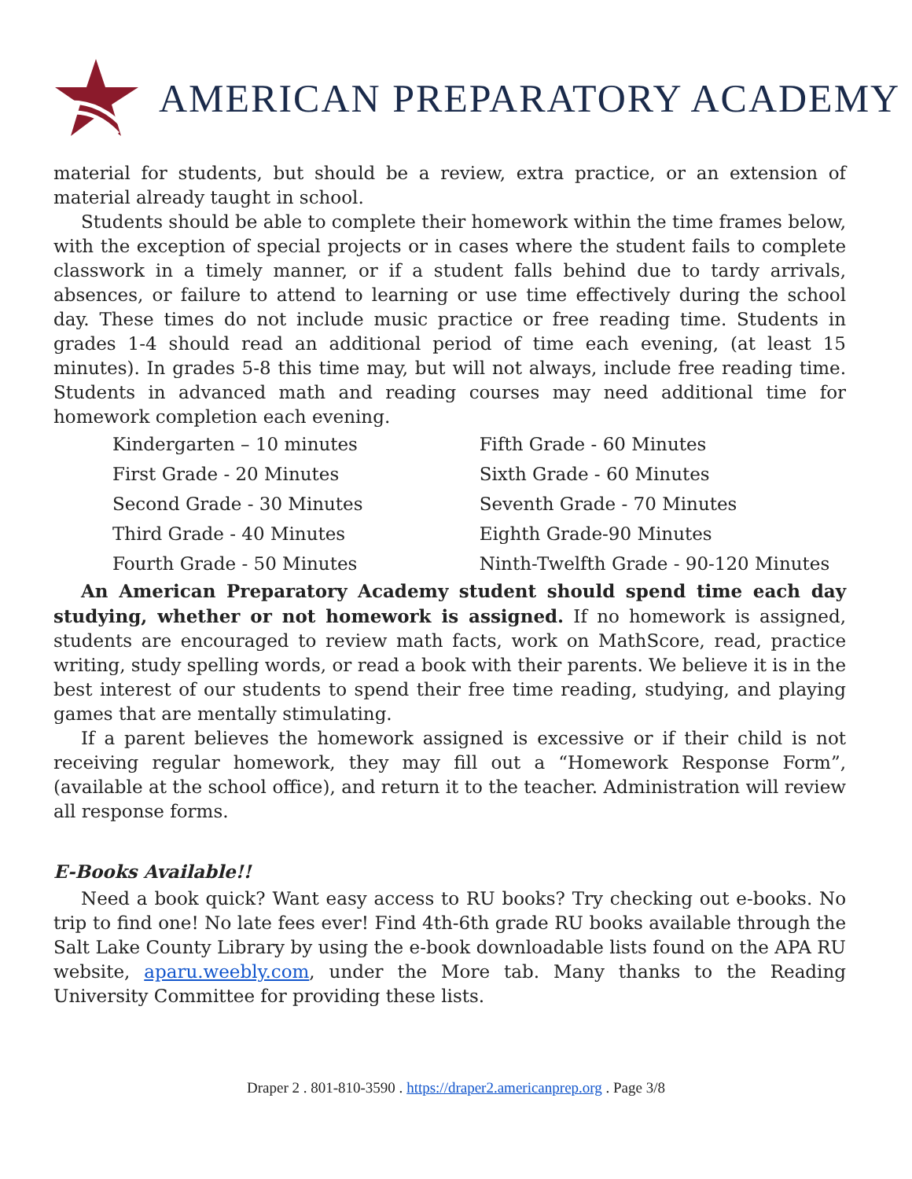AMERICAN PREPARATORY ACADEMY
material for students, but should be a review, extra practice, or an extension of material already taught in school.
Students should be able to complete their homework within the time frames below, with the exception of special projects or in cases where the student fails to complete classwork in a timely manner, or if a student falls behind due to tardy arrivals, absences, or failure to attend to learning or use time effectively during the school day. These times do not include music practice or free reading time. Students in grades 1-4 should read an additional period of time each evening, (at least 15 minutes). In grades 5-8 this time may, but will not always, include free reading time. Students in advanced math and reading courses may need additional time for homework completion each evening.
| Kindergarten – 10 minutes | Fifth Grade - 60 Minutes |
| First Grade - 20 Minutes | Sixth Grade - 60 Minutes |
| Second Grade - 30 Minutes | Seventh Grade - 70 Minutes |
| Third Grade - 40 Minutes | Eighth Grade-90 Minutes |
| Fourth Grade - 50 Minutes | Ninth-Twelfth Grade - 90-120 Minutes |
An American Preparatory Academy student should spend time each day studying, whether or not homework is assigned. If no homework is assigned, students are encouraged to review math facts, work on MathScore, read, practice writing, study spelling words, or read a book with their parents. We believe it is in the best interest of our students to spend their free time reading, studying, and playing games that are mentally stimulating.
If a parent believes the homework assigned is excessive or if their child is not receiving regular homework, they may fill out a “Homework Response Form”, (available at the school office), and return it to the teacher. Administration will review all response forms.
E-Books Available!!
Need a book quick? Want easy access to RU books? Try checking out e-books. No trip to find one! No late fees ever! Find 4th-6th grade RU books available through the Salt Lake County Library by using the e-book downloadable lists found on the APA RU website, aparu.weebly.com, under the More tab. Many thanks to the Reading University Committee for providing these lists.
Draper 2 . 801-810-3590 . https://draper2.americanprep.org . Page 3/8